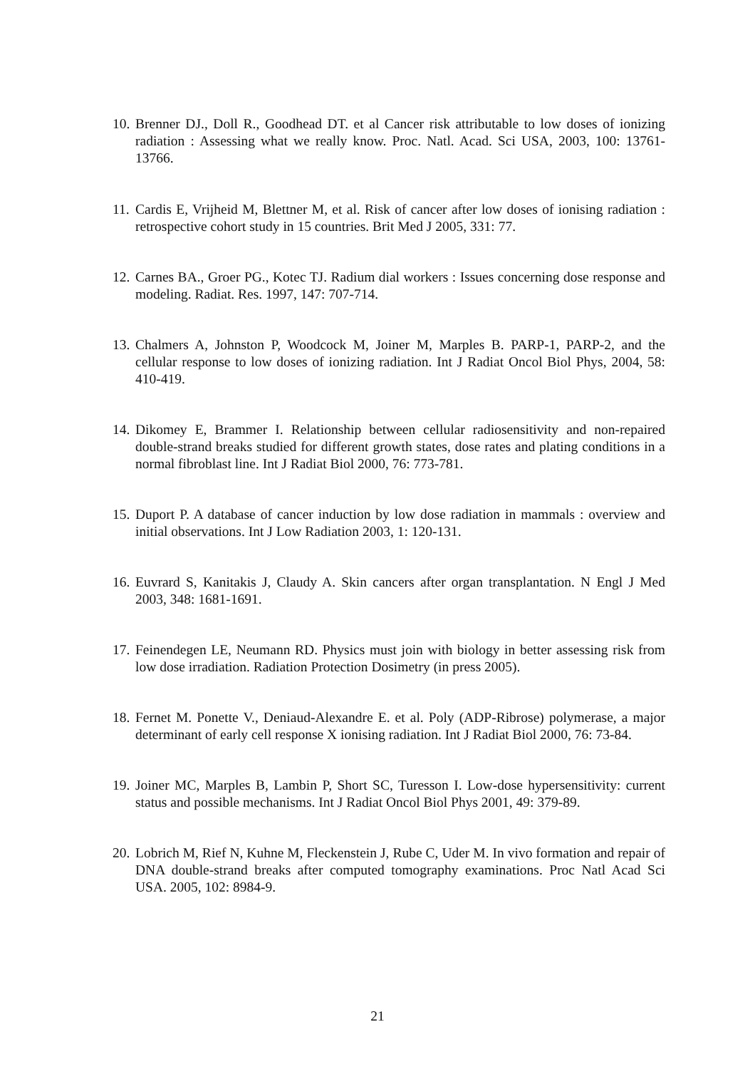10. Brenner DJ., Doll R., Goodhead DT. et al Cancer risk attributable to low doses of ionizing radiation : Assessing what we really know. Proc. Natl. Acad. Sci USA, 2003, 100: 13761-13766.
11. Cardis E, Vrijheid M, Blettner M, et al. Risk of cancer after low doses of ionising radiation : retrospective cohort study in 15 countries. Brit Med J 2005, 331: 77.
12. Carnes BA., Groer PG., Kotec TJ. Radium dial workers : Issues concerning dose response and modeling. Radiat. Res. 1997, 147: 707-714.
13. Chalmers A, Johnston P, Woodcock M, Joiner M, Marples B. PARP-1, PARP-2, and the cellular response to low doses of ionizing radiation. Int J Radiat Oncol Biol Phys, 2004, 58: 410-419.
14. Dikomey E, Brammer I. Relationship between cellular radiosensitivity and non-repaired double-strand breaks studied for different growth states, dose rates and plating conditions in a normal fibroblast line. Int J Radiat Biol 2000, 76: 773-781.
15. Duport P. A database of cancer induction by low dose radiation in mammals : overview and initial observations. Int J Low Radiation 2003, 1: 120-131.
16. Euvrard S, Kanitakis J, Claudy A. Skin cancers after organ transplantation. N Engl J Med 2003, 348: 1681-1691.
17. Feinendegen LE, Neumann RD. Physics must join with biology in better assessing risk from low dose irradiation. Radiation Protection Dosimetry (in press 2005).
18. Fernet M. Ponette V., Deniaud-Alexandre E. et al. Poly (ADP-Ribrose) polymerase, a major determinant of early cell response X ionising radiation. Int J Radiat Biol 2000, 76: 73-84.
19. Joiner MC, Marples B, Lambin P, Short SC, Turesson I. Low-dose hypersensitivity: current status and possible mechanisms. Int J Radiat Oncol Biol Phys 2001, 49: 379-89.
20. Lobrich M, Rief N, Kuhne M, Fleckenstein J, Rube C, Uder M. In vivo formation and repair of DNA double-strand breaks after computed tomography examinations. Proc Natl Acad Sci USA. 2005, 102: 8984-9.
21